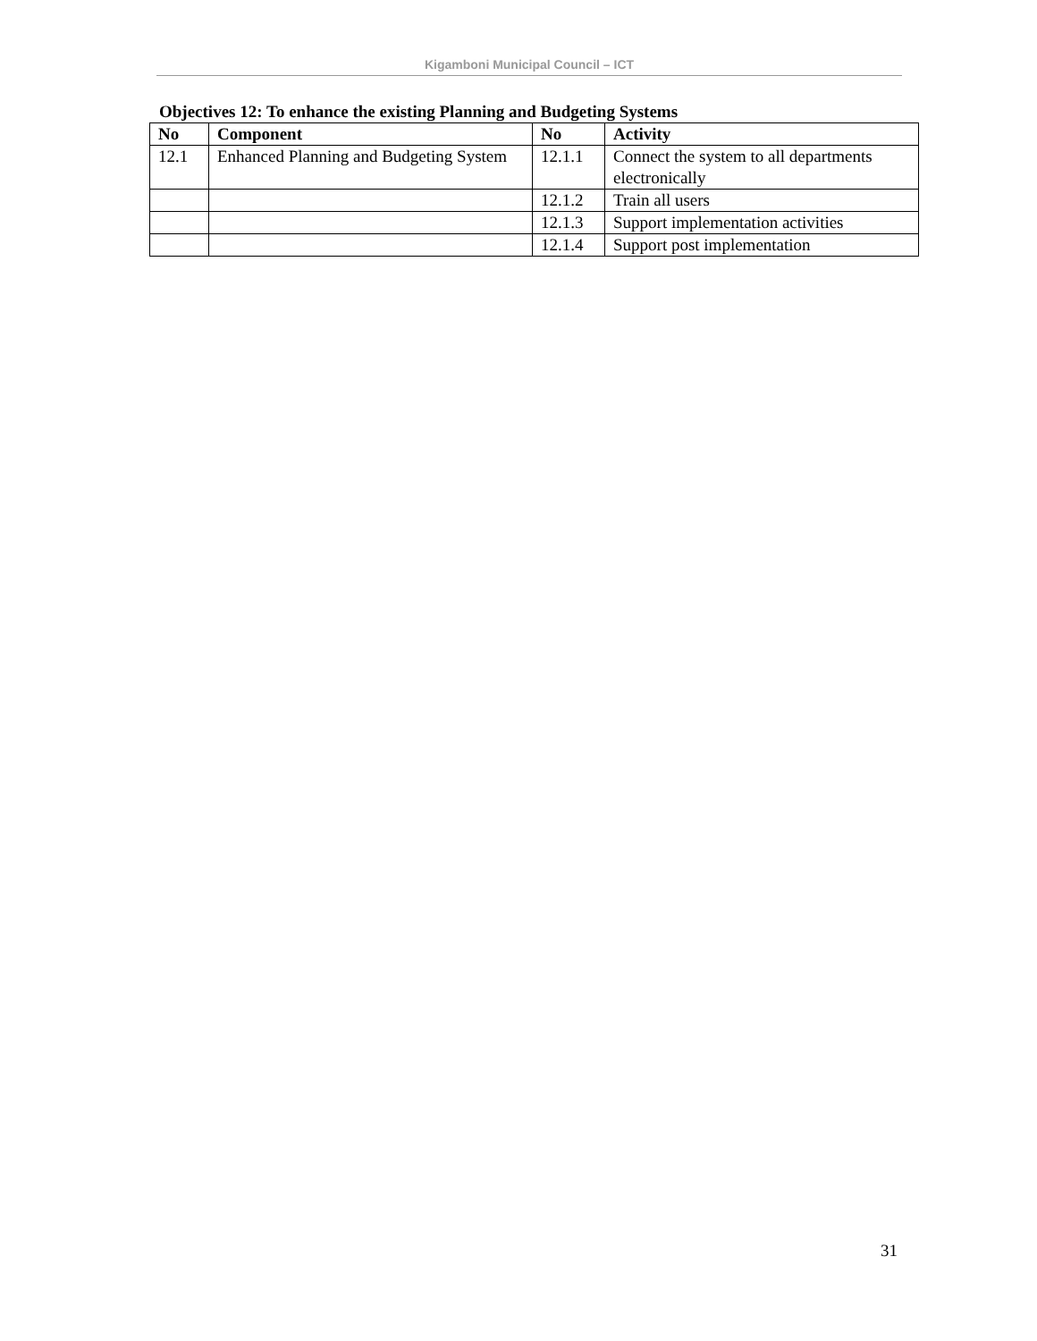Kigamboni Municipal Council – ICT
Objectives 12: To enhance the existing Planning and Budgeting Systems
| No | Component | No | Activity |
| --- | --- | --- | --- |
| 12.1 | Enhanced Planning and Budgeting System | 12.1.1 | Connect the system to all departments electronically |
| | | 12.1.2 | Train all users |
| | | 12.1.3 | Support implementation activities |
| | | 12.1.4 | Support post implementation |
31